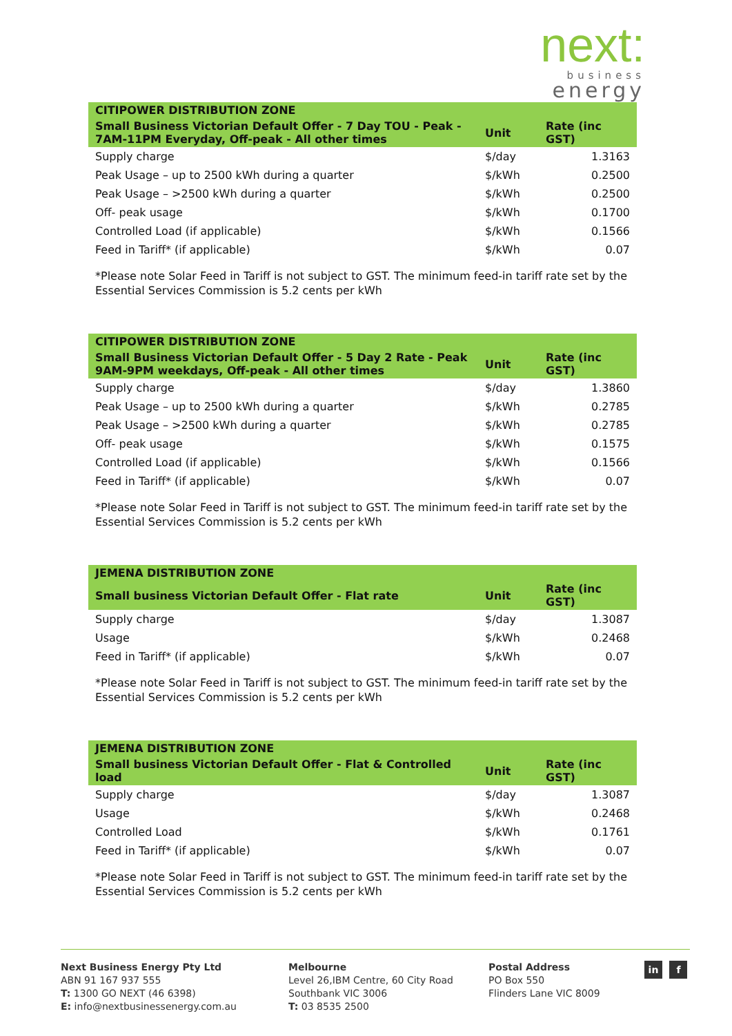next:
business
energy
| CITIPOWER DISTRIBUTION ZONE | | |
| --- | --- | --- |
| Small Business Victorian Default Offer - 7 Day TOU - Peak - 7AM-11PM Everyday, Off-peak - All other times | Unit | Rate (inc GST) |
| Supply charge | $/day | 1.3163 |
| Peak Usage – up to 2500 kWh during a quarter | $/kWh | 0.2500 |
| Peak Usage – >2500 kWh during a quarter | $/kWh | 0.2500 |
| Off- peak usage | $/kWh | 0.1700 |
| Controlled Load (if applicable) | $/kWh | 0.1566 |
| Feed in Tariff* (if applicable) | $/kWh | 0.07 |
*Please note Solar Feed in Tariff is not subject to GST. The minimum feed-in tariff rate set by the Essential Services Commission is 5.2 cents per kWh
| CITIPOWER DISTRIBUTION ZONE | | |
| --- | --- | --- |
| Small Business Victorian Default Offer - 5 Day 2 Rate - Peak 9AM-9PM weekdays, Off-peak - All other times | Unit | Rate (inc GST) |
| Supply charge | $/day | 1.3860 |
| Peak Usage – up to 2500 kWh during a quarter | $/kWh | 0.2785 |
| Peak Usage – >2500 kWh during a quarter | $/kWh | 0.2785 |
| Off- peak usage | $/kWh | 0.1575 |
| Controlled Load (if applicable) | $/kWh | 0.1566 |
| Feed in Tariff* (if applicable) | $/kWh | 0.07 |
*Please note Solar Feed in Tariff is not subject to GST. The minimum feed-in tariff rate set by the Essential Services Commission is 5.2 cents per kWh
| JEMENA DISTRIBUTION ZONE | | |
| --- | --- | --- |
| Small business Victorian Default Offer - Flat rate | Unit | Rate (inc GST) |
| Supply charge | $/day | 1.3087 |
| Usage | $/kWh | 0.2468 |
| Feed in Tariff* (if applicable) | $/kWh | 0.07 |
*Please note Solar Feed in Tariff is not subject to GST. The minimum feed-in tariff rate set by the Essential Services Commission is 5.2 cents per kWh
| JEMENA DISTRIBUTION ZONE | | |
| --- | --- | --- |
| Small business Victorian Default Offer - Flat & Controlled load | Unit | Rate (inc GST) |
| Supply charge | $/day | 1.3087 |
| Usage | $/kWh | 0.2468 |
| Controlled Load | $/kWh | 0.1761 |
| Feed in Tariff* (if applicable) | $/kWh | 0.07 |
*Please note Solar Feed in Tariff is not subject to GST. The minimum feed-in tariff rate set by the Essential Services Commission is 5.2 cents per kWh
Next Business Energy Pty Ltd
ABN 91 167 937 555
T: 1300 GO NEXT (46 6398)
E: info@nextbusinessenergy.com.au
Melbourne
Level 26,IBM Centre, 60 City Road
Southbank VIC 3006
T: 03 8535 2500
Postal Address
PO Box 550
Flinders Lane VIC 8009
in f